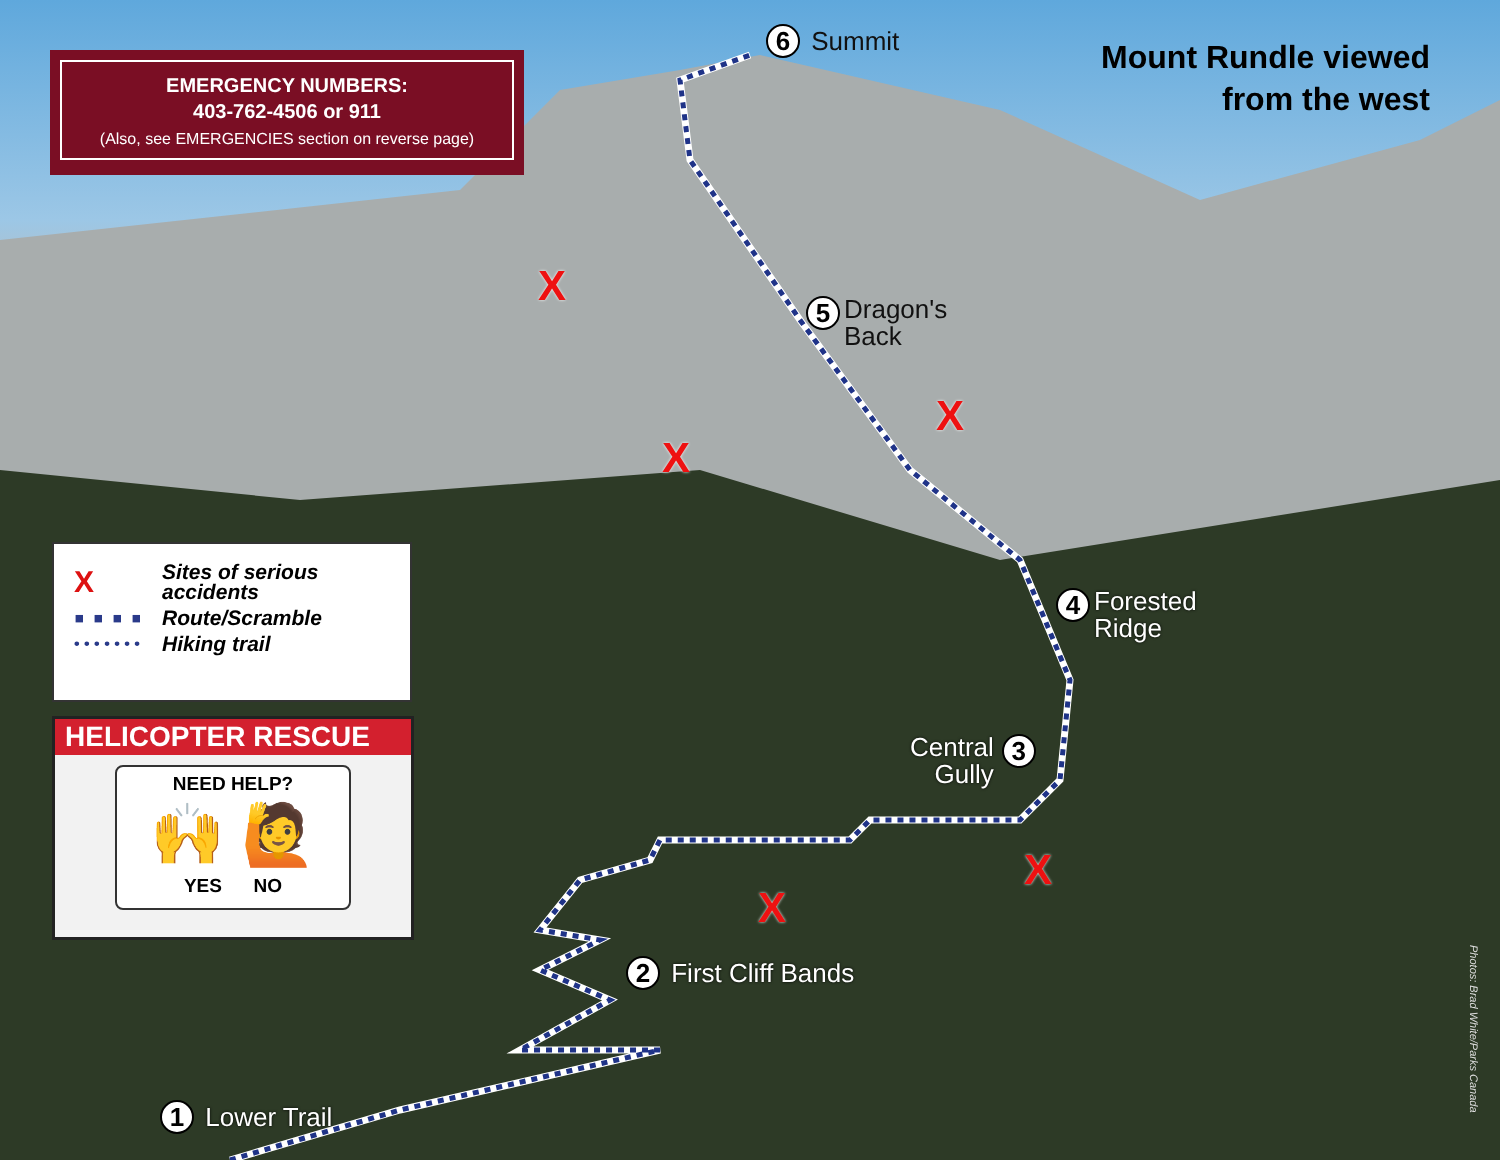EMERGENCY NUMBERS:
403-762-4506 or 911
(Also, see EMERGENCIES section on reverse page)
Mount Rundle viewed
from the west
6 Summit
5 Dragon's
Back
4 Forested
Ridge
Central
Gully 3
2 First Cliff Bands
1 Lower Trail
X
X
X
X
X
X Sites of serious
accidents
▪ ▪ ▪ ▪ Route/Scramble
• • • • • • • Hiking trail
HELICOPTER RESCUE
NEED HELP?
🙌 🙋
YES NO
Photos: Brad White/Parks Canada